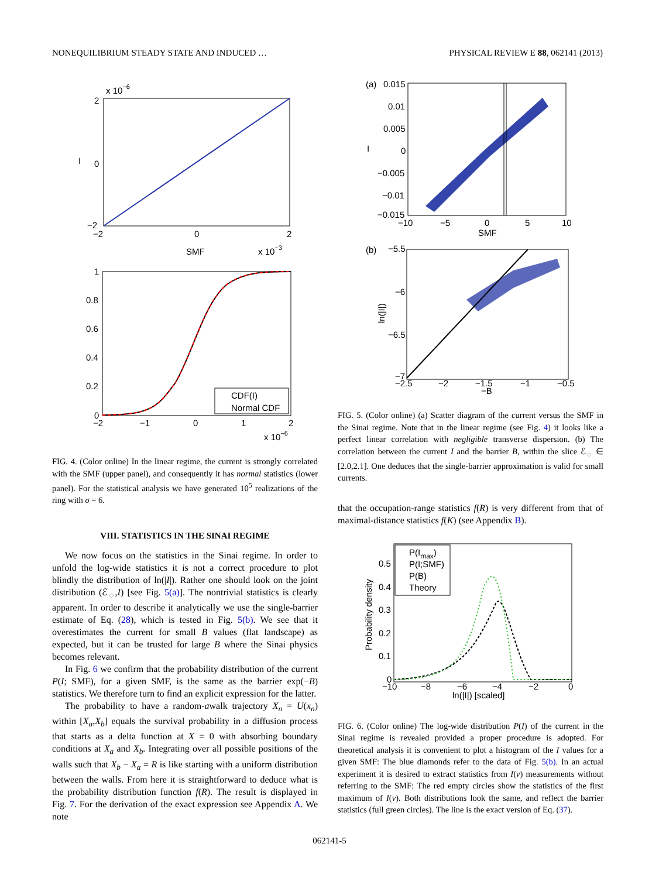NONEQUILIBRIUM STEADY STATE AND INDUCED … PHYSICAL REVIEW E 88, 062141 (2013)
x 10−6
2
0
I
−2
−2
0
2
SMF
x 10−3
1
0.8
0.6
0.4
0.2
0
−2
−1
0
1
2
x 10−6
CDF(I)
Normal CDF
FIG. 4. (Color online) In the linear regime, the current is strongly correlated with the SMF (upper panel), and consequently it has normal statistics (lower panel). For the statistical analysis we have generated 10<sup>5</sup> realizations of the ring with σ = 6.
VIII. STATISTICS IN THE SINAI REGIME
We now focus on the statistics in the Sinai regime. In order to unfold the log-wide statistics it is not a correct procedure to plot blindly the distribution of ln(|I|). Rather one should look on the joint distribution (ℰ<sub>◌</sub>,I) [see Fig. 5(a)]. The nontrivial statistics is clearly apparent. In order to describe it analytically we use the single-barrier estimate of Eq. (28), which is tested in Fig. 5(b). We see that it overestimates the current for small B values (flat landscape) as expected, but it can be trusted for large B where the Sinai physics becomes relevant.
In Fig. 6 we confirm that the probability distribution of the current P(I; SMF), for a given SMF, is the same as the barrier exp(−B) statistics. We therefore turn to find an explicit expression for the latter.
The probability to have a random-awalk trajectory X<sub>n</sub> = U(x<sub>n</sub>) within [X<sub>a</sub>,X<sub>b</sub>] equals the survival probability in a diffusion process that starts as a delta function at X = 0 with absorbing boundary conditions at X<sub>a</sub> and X<sub>b</sub>. Integrating over all possible positions of the walls such that X<sub>b</sub> − X<sub>a</sub> = R is like starting with a uniform distribution between the walls. From here it is straightforward to deduce what is the probability distribution function f(R). The result is displayed in Fig. 7. For the derivation of the exact expression see Appendix A. We note
(a)
0.015
0.01
0.005
0
I
−0.005
−0.01
−0.015
−10
−5
0
5
10
SMF
(b)
−5.5
−6
−6.5
−7
ln(|I|)
−2.5
−2
−1.5
−1
−0.5
−B
FIG. 5. (Color online) (a) Scatter diagram of the current versus the SMF in the Sinai regime. Note that in the linear regime (see Fig. 4) it looks like a perfect linear correlation with negligible transverse dispersion. (b) The correlation between the current I and the barrier B, within the slice ℰ<sub>◌</sub> ∈ [2.0,2.1]. One deduces that the single-barrier approximation is valid for small currents.
that the occupation-range statistics f(R) is very different from that of maximal-distance statistics f(K) (see Appendix B).
P(Imax)
P(I;SMF)
P(B)
Theory
0.5
0.4
0.3
0.2
0.1
0
Probability density
−10
−8
−6
−4
−2
0
ln(|I|) [scaled]
FIG. 6. (Color online) The log-wide distribution P(I) of the current in the Sinai regime is revealed provided a proper procedure is adopted. For theoretical analysis it is convenient to plot a histogram of the I values for a given SMF: The blue diamonds refer to the data of Fig. 5(b). In an actual experiment it is desired to extract statistics from I(ν) measurements without referring to the SMF: The red empty circles show the statistics of the first maximum of I(ν). Both distributions look the same, and reflect the barrier statistics (full green circles). The line is the exact version of Eq. (37).
062141-5